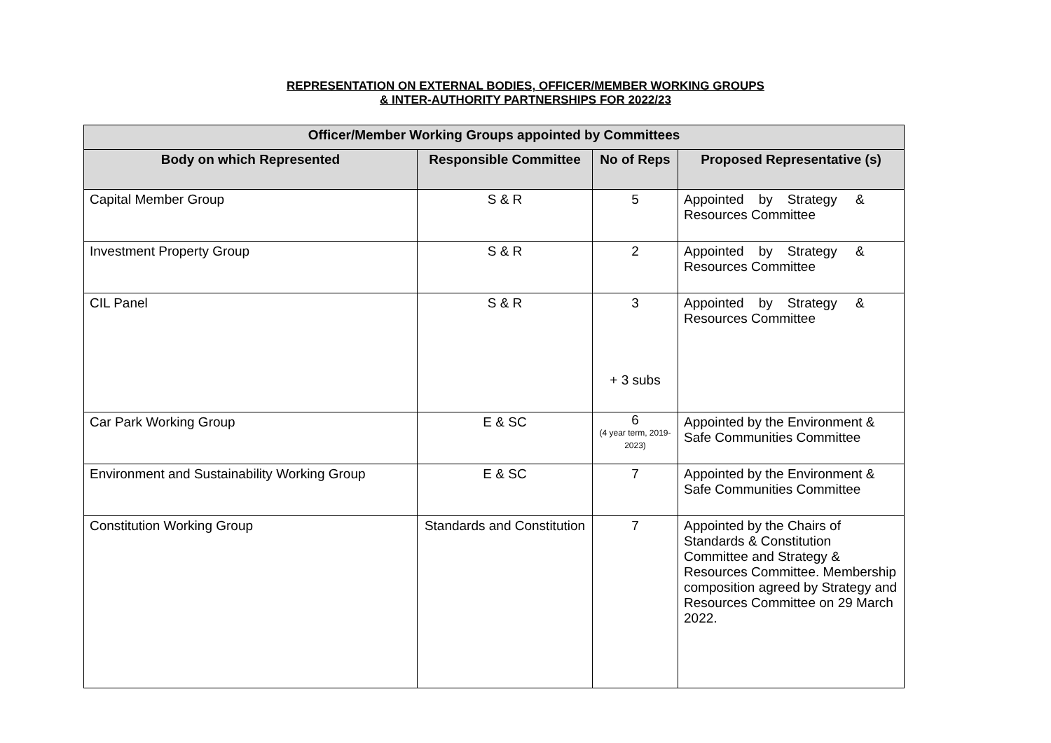REPRESENTATION ON EXTERNAL BODIES, OFFICER/MEMBER WORKING GROUPS
& INTER-AUTHORITY PARTNERSHIPS FOR 2022/23
| Officer/Member Working Groups appointed by Committees | | | |
| --- | --- | --- | --- |
| Body on which Represented | Responsible Committee | No of Reps | Proposed Representative (s) |
| Capital Member Group | S & R | 5 | Appointed by Strategy & Resources Committee |
| Investment Property Group | S & R | 2 | Appointed by Strategy & Resources Committee |
| CIL Panel | S & R | 3 + 3 subs | Appointed by Strategy & Resources Committee |
| Car Park Working Group | E & SC | 6 (4 year term, 2019-2023) | Appointed by the Environment & Safe Communities Committee |
| Environment and Sustainability Working Group | E & SC | 7 | Appointed by the Environment & Safe Communities Committee |
| Constitution Working Group | Standards and Constitution | 7 | Appointed by the Chairs of Standards & Constitution Committee and Strategy & Resources Committee. Membership composition agreed by Strategy and Resources Committee on 29 March 2022. |